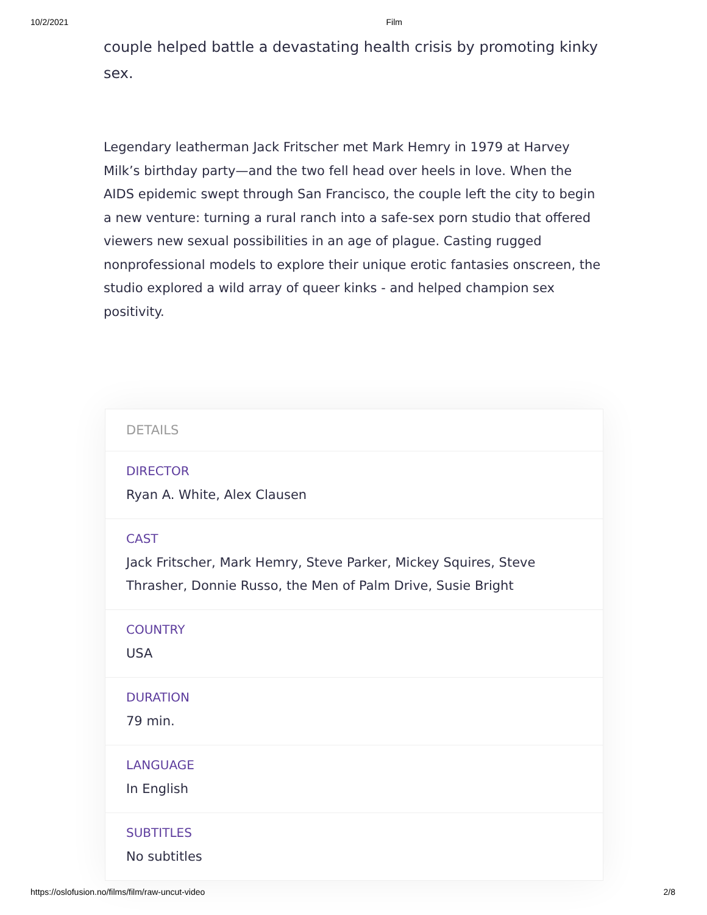10/2/2021 Film
couple helped battle a devastating health crisis by promoting kinky sex.
Legendary leatherman Jack Fritscher met Mark Hemry in 1979 at Harvey Milk’s birthday party—and the two fell head over heels in love. When the AIDS epidemic swept through San Francisco, the couple left the city to begin a new venture: turning a rural ranch into a safe-sex porn studio that offered viewers new sexual possibilities in an age of plague. Casting rugged nonprofessional models to explore their unique erotic fantasies onscreen, the studio explored a wild array of queer kinks - and helped champion sex positivity.
DETAILS
DIRECTOR
Ryan A. White, Alex Clausen
CAST
Jack Fritscher, Mark Hemry, Steve Parker, Mickey Squires, Steve Thrasher, Donnie Russo, the Men of Palm Drive, Susie Bright
COUNTRY
USA
DURATION
79 min.
LANGUAGE
In English
SUBTITLES
No subtitles
https://oslofusion.no/films/film/raw-uncut-video 2/8